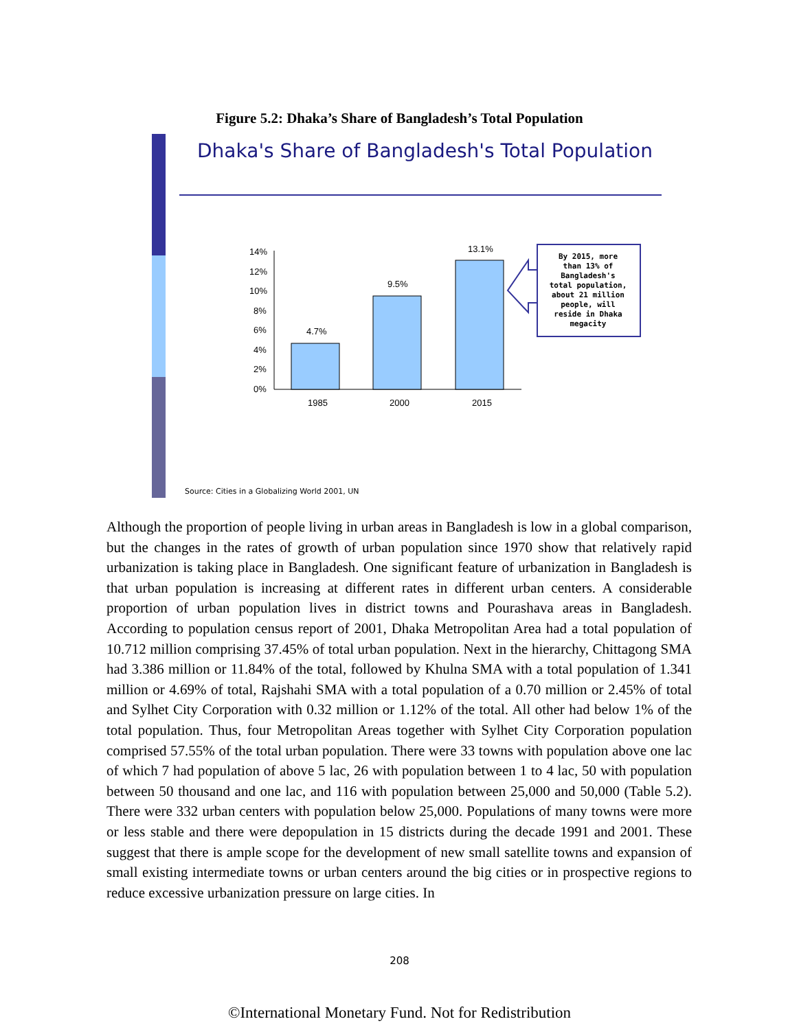Figure 5.2: Dhaka’s Share of Bangladesh’s Total Population
Dhaka's Share of Bangladesh's Total Population
14%
12%
10%
8%
6%
4%
2%
0%
4.7%
9.5%
13.1%
1985
2000
2015
By 2015, more than 13% of Bangladesh's total population, about 21 million people, will reside in Dhaka megacity
Source: Cities in a Globalizing World 2001, UN
Although the proportion of people living in urban areas in Bangladesh is low in a global comparison, but the changes in the rates of growth of urban population since 1970 show that relatively rapid urbanization is taking place in Bangladesh. One significant feature of urbanization in Bangladesh is that urban population is increasing at different rates in different urban centers. A considerable proportion of urban population lives in district towns and Pourashava areas in Bangladesh. According to population census report of 2001, Dhaka Metropolitan Area had a total population of 10.712 million comprising 37.45% of total urban population. Next in the hierarchy, Chittagong SMA had 3.386 million or 11.84% of the total, followed by Khulna SMA with a total population of 1.341 million or 4.69% of total, Rajshahi SMA with a total population of a 0.70 million or 2.45% of total and Sylhet City Corporation with 0.32 million or 1.12% of the total. All other had below 1% of the total population. Thus, four Metropolitan Areas together with Sylhet City Corporation population comprised 57.55% of the total urban population. There were 33 towns with population above one lac of which 7 had population of above 5 lac, 26 with population between 1 to 4 lac, 50 with population between 50 thousand and one lac, and 116 with population between 25,000 and 50,000 (Table 5.2). There were 332 urban centers with population below 25,000. Populations of many towns were more or less stable and there were depopulation in 15 districts during the decade 1991 and 2001. These suggest that there is ample scope for the development of new small satellite towns and expansion of small existing intermediate towns or urban centers around the big cities or in prospective regions to reduce excessive urbanization pressure on large cities. In
208
©International Monetary Fund. Not for Redistribution